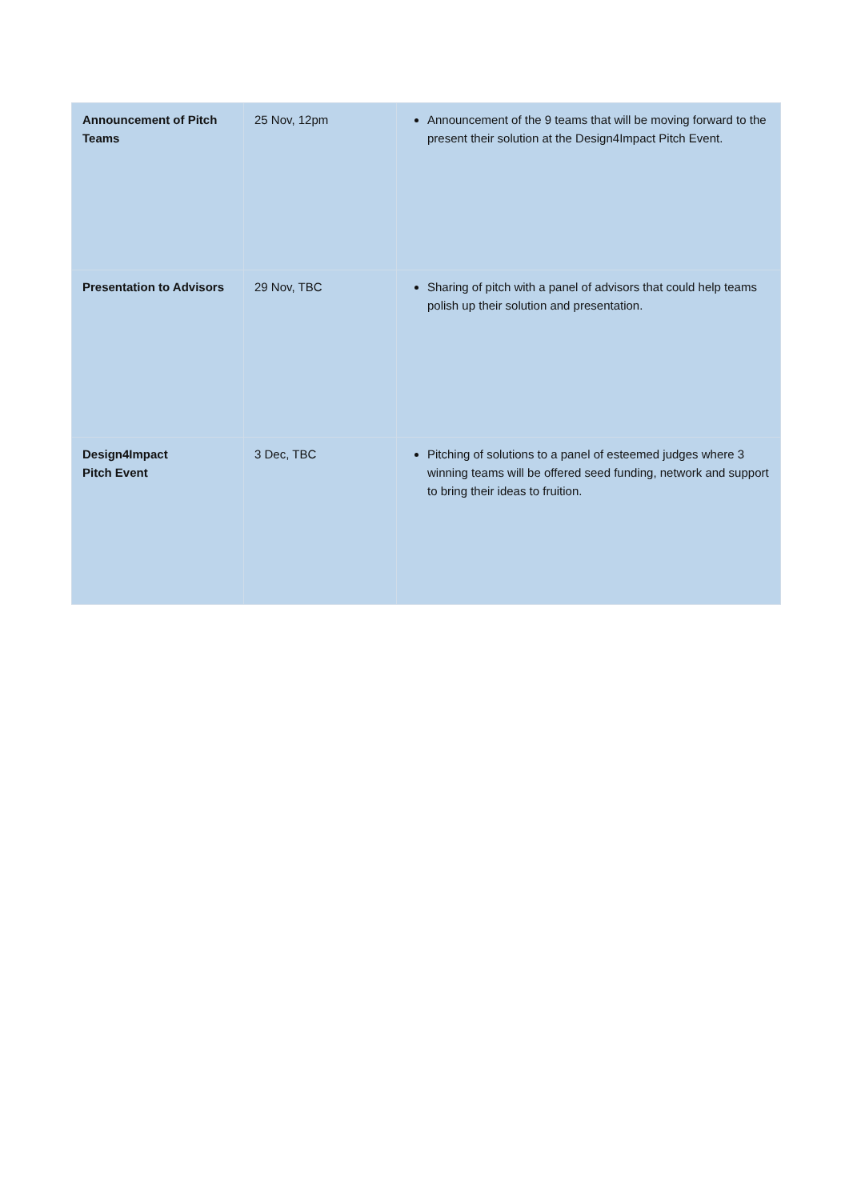| Announcement of Pitch Teams | 25 Nov, 12pm | Announcement of the 9 teams that will be moving forward to the present their solution at the Design4Impact Pitch Event. |
| Presentation to Advisors | 29 Nov, TBC | Sharing of pitch with a panel of advisors that could help teams polish up their solution and presentation. |
| Design4Impact Pitch Event | 3 Dec, TBC | Pitching of solutions to a panel of esteemed judges where 3 winning teams will be offered seed funding, network and support to bring their ideas to fruition. |